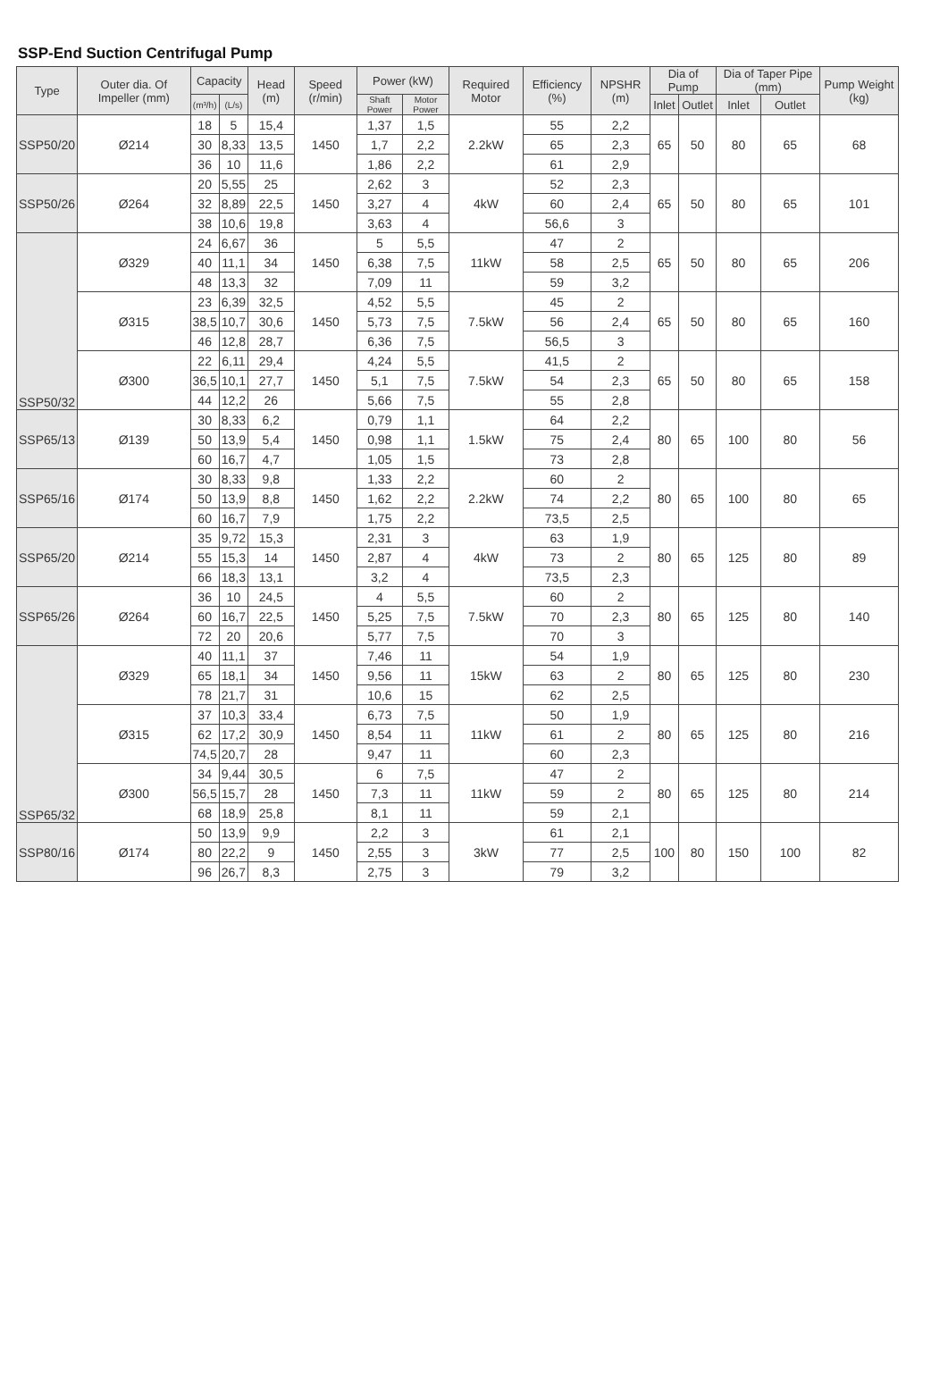SSP-End Suction Centrifugal Pump
| Type | Outer dia. Of Impeller (mm) | Capacity | | Head (m) | Speed (r/min) | Power (kW) | | Required Motor | Efficiency (%) | NPSHR (m) | Dia of Pump | | Dia of Taper Pipe (mm) | | Pump Weight (kg) |
| --- | --- | --- | --- | --- | --- | --- | --- | --- | --- | --- | --- | --- | --- | --- | --- |
| | | (m³/h) | (L/s) | | | Shaft Power | Motor Power | | | | Inlet | Outlet | Inlet | Outlet | |
| SSP50/20 | Ø214 | 18 | 5 | 15,4 | 1450 | 1,37 | 1,5 | 2.2kW | 55 | 2,2 | 65 | 50 | 80 | 65 | 68 |
| | | 30 | 8,33 | 13,5 | | 1,7 | 2,2 | | 65 | 2,3 | | | | | |
| | | 36 | 10 | 11,6 | | 1,86 | 2,2 | | 61 | 2,9 | | | | | |
| SSP50/26 | Ø264 | 20 | 5,55 | 25 | 1450 | 2,62 | 3 | 4kW | 52 | 2,3 | 65 | 50 | 80 | 65 | 101 |
| | | 32 | 8,89 | 22,5 | | 3,27 | 4 | | 60 | 2,4 | | | | | |
| | | 38 | 10,6 | 19,8 | | 3,63 | 4 | | 56,6 | 3 | | | | | |
| SSP50/32 | Ø329 | 24 | 6,67 | 36 | 1450 | 5 | 5,5 | 11kW | 47 | 2 | 65 | 50 | 80 | 65 | 206 |
| | | 40 | 11,1 | 34 | | 6,38 | 7,5 | | 58 | 2,5 | | | | | |
| | | 48 | 13,3 | 32 | | 7,09 | 11 | | 59 | 3,2 | | | | | |
| | Ø315 | 23 | 6,39 | 32,5 | 1450 | 4,52 | 5,5 | 7.5kW | 45 | 2 | 65 | 50 | 80 | 65 | 160 |
| | | 38,5 | 10,7 | 30,6 | | 5,73 | 7,5 | | 56 | 2,4 | | | | | |
| | | 46 | 12,8 | 28,7 | | 6,36 | 7,5 | | 56,5 | 3 | | | | | |
| | Ø300 | 22 | 6,11 | 29,4 | 1450 | 4,24 | 5,5 | 7.5kW | 41,5 | 2 | 65 | 50 | 80 | 65 | 158 |
| | | 36,5 | 10,1 | 27,7 | | 5,1 | 7,5 | | 54 | 2,3 | | | | | |
| | | 44 | 12,2 | 26 | | 5,66 | 7,5 | | 55 | 2,8 | | | | | |
| SSP65/13 | Ø139 | 30 | 8,33 | 6,2 | 1450 | 0,79 | 1,1 | 1.5kW | 64 | 2,2 | 80 | 65 | 100 | 80 | 56 |
| | | 50 | 13,9 | 5,4 | | 0,98 | 1,1 | | 75 | 2,4 | | | | | |
| | | 60 | 16,7 | 4,7 | | 1,05 | 1,5 | | 73 | 2,8 | | | | | |
| SSP65/16 | Ø174 | 30 | 8,33 | 9,8 | 1450 | 1,33 | 2,2 | 2.2kW | 60 | 2 | 80 | 65 | 100 | 80 | 65 |
| | | 50 | 13,9 | 8,8 | | 1,62 | 2,2 | | 74 | 2,2 | | | | | |
| | | 60 | 16,7 | 7,9 | | 1,75 | 2,2 | | 73,5 | 2,5 | | | | | |
| SSP65/20 | Ø214 | 35 | 9,72 | 15,3 | 1450 | 2,31 | 3 | 4kW | 63 | 1,9 | 80 | 65 | 125 | 80 | 89 |
| | | 55 | 15,3 | 14 | | 2,87 | 4 | | 73 | 2 | | | | | |
| | | 66 | 18,3 | 13,1 | | 3,2 | 4 | | 73,5 | 2,3 | | | | | |
| SSP65/26 | Ø264 | 36 | 10 | 24,5 | 1450 | 4 | 5,5 | 7.5kW | 60 | 2 | 80 | 65 | 125 | 80 | 140 |
| | | 60 | 16,7 | 22,5 | | 5,25 | 7,5 | | 70 | 2,3 | | | | | |
| | | 72 | 20 | 20,6 | | 5,77 | 7,5 | | 70 | 3 | | | | | |
| SSP65/32 | Ø329 | 40 | 11,1 | 37 | 1450 | 7,46 | 11 | 15kW | 54 | 1,9 | 80 | 65 | 125 | 80 | 230 |
| | | 65 | 18,1 | 34 | | 9,56 | 11 | | 63 | 2 | | | | | |
| | | 78 | 21,7 | 31 | | 10,6 | 15 | | 62 | 2,5 | | | | | |
| | Ø315 | 37 | 10,3 | 33,4 | 1450 | 6,73 | 7,5 | 11kW | 50 | 1,9 | 80 | 65 | 125 | 80 | 216 |
| | | 62 | 17,2 | 30,9 | | 8,54 | 11 | | 61 | 2 | | | | | |
| | | 74,5 | 20,7 | 28 | | 9,47 | 11 | | 60 | 2,3 | | | | | |
| | Ø300 | 34 | 9,44 | 30,5 | 1450 | 6 | 7,5 | 11kW | 47 | 2 | 80 | 65 | 125 | 80 | 214 |
| | | 56,5 | 15,7 | 28 | | 7,3 | 11 | | 59 | 2 | | | | | |
| | | 68 | 18,9 | 25,8 | | 8,1 | 11 | | 59 | 2,1 | | | | | |
| SSP80/16 | Ø174 | 50 | 13,9 | 9,9 | 1450 | 2,2 | 3 | 3kW | 61 | 2,1 | 100 | 80 | 150 | 100 | 82 |
| | | 80 | 22,2 | 9 | | 2,55 | 3 | | 77 | 2,5 | | | | | |
| | | 96 | 26,7 | 8,3 | | 2,75 | 3 | | 79 | 3,2 | | | | | |